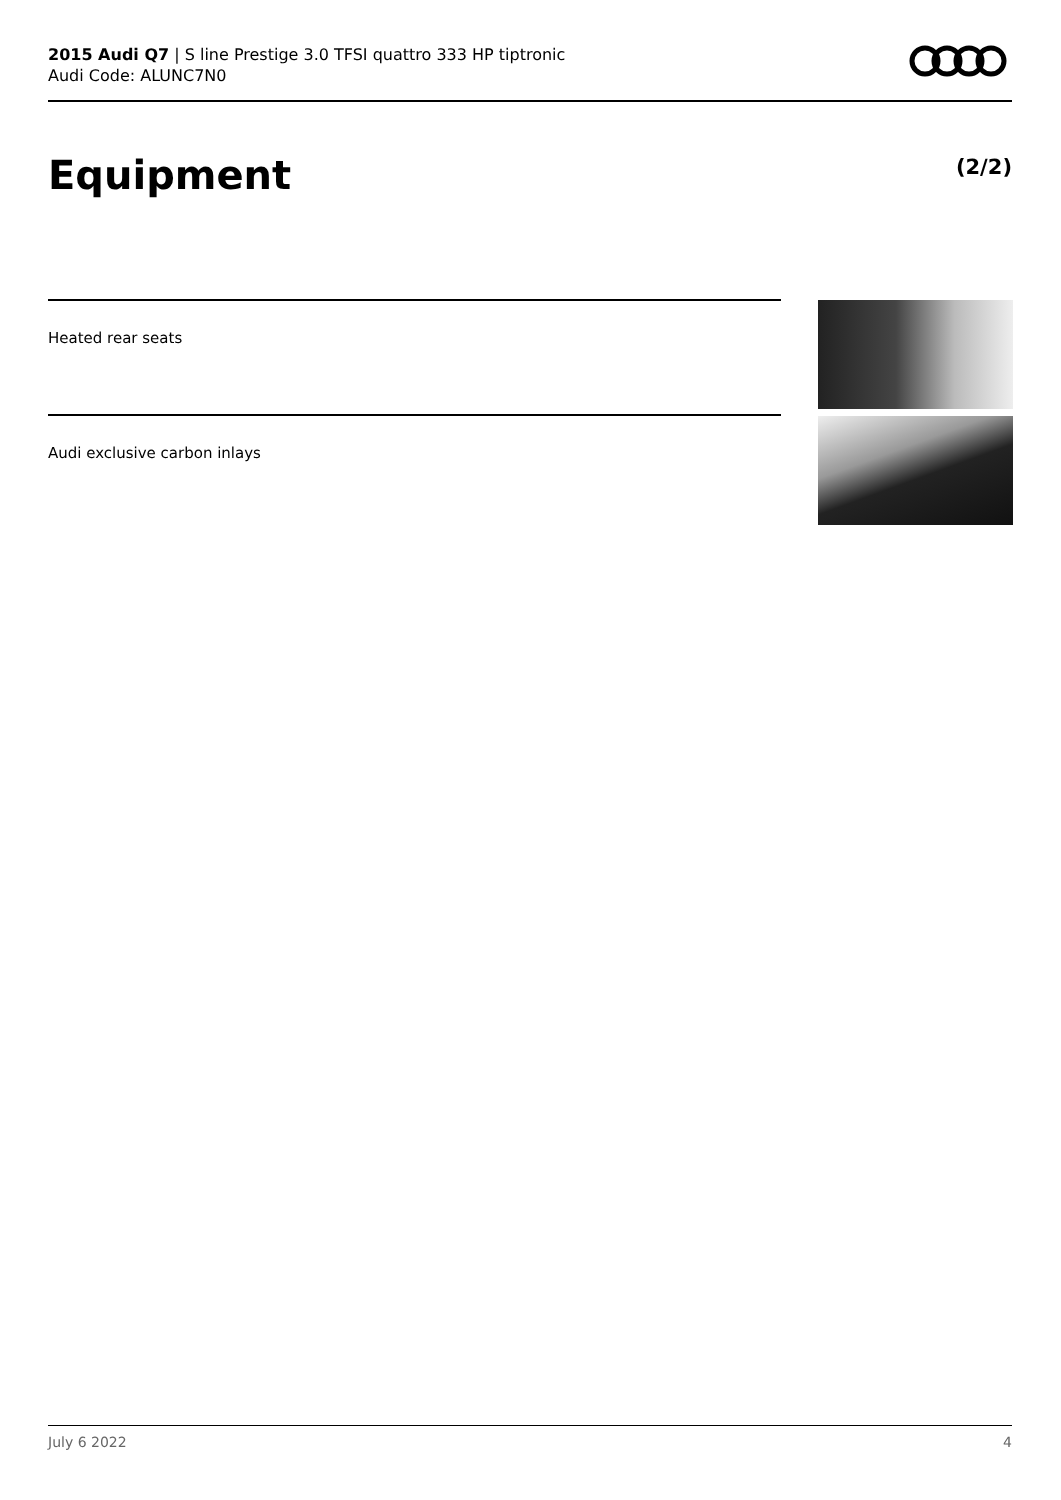2015 Audi Q7 | S line Prestige 3.0 TFSI quattro 333 HP tiptronic
Audi Code: ALUNC7N0
Equipment (2/2)
Heated rear seats
Audi exclusive carbon inlays
July 6 2022 4